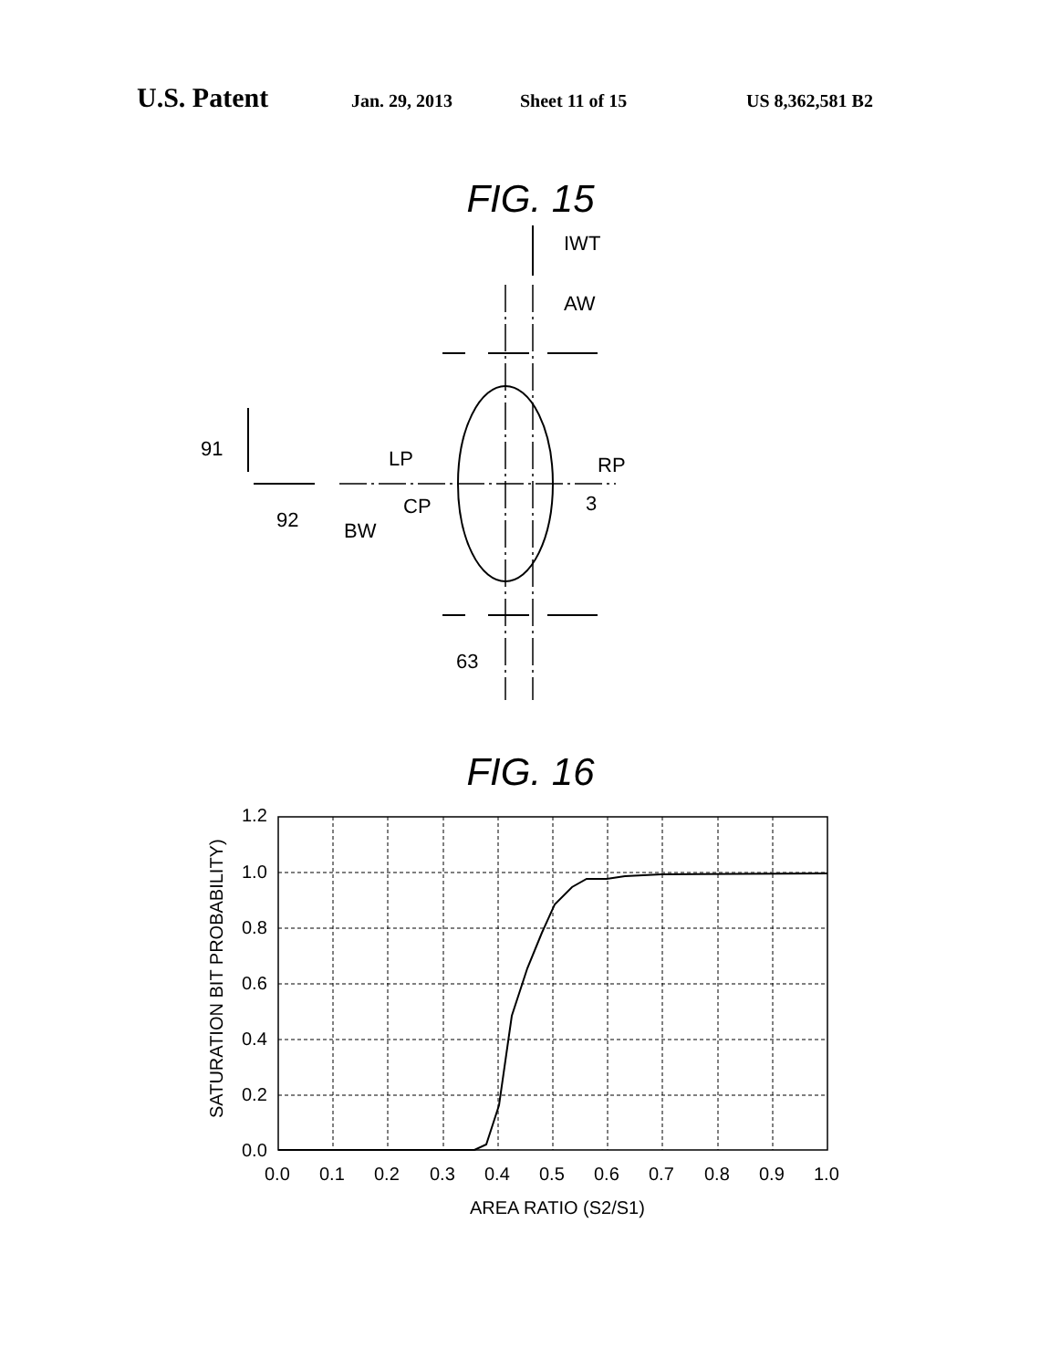U.S. Patent Jan. 29, 2013 Sheet 11 of 15 US 8,362,581 B2
FIG. 15
IWT
AW
91
92
BW
LP
CP
RP
3
63
FIG. 16
1.2
1.0
0.8
0.6
0.4
0.2
0.0
0.0
0.1
0.2
0.3
0.4
0.5
0.6
0.7
0.8
0.9
1.0
AREA RATIO (S2/S1)
SATURATION BIT PROBABILITY)